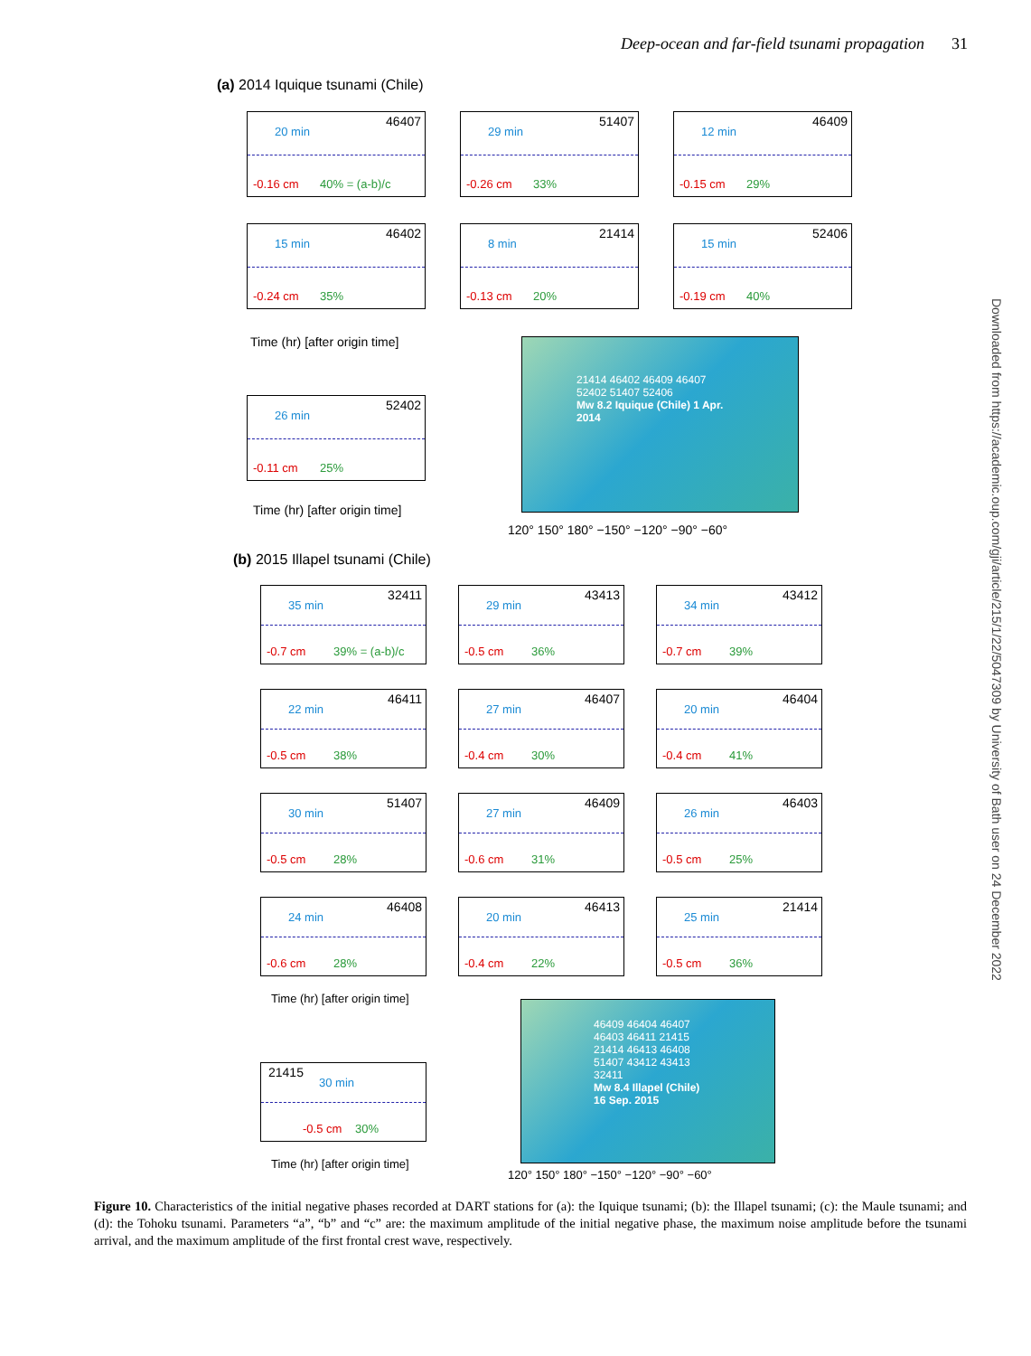Deep-ocean and far-field tsunami propagation 31
Downloaded from https://academic.oup.com/gji/article/215/1/22/5047309 by University of Bath user on 24 December 2022
(a) 2014 Iquique tsunami (Chile)
46407
20 min
-0.16 cm 40% = (a-b)/c
51407
29 min
-0.26 cm 33%
46409
12 min
-0.15 cm 29%
46402
15 min
-0.24 cm 35%
21414
8 min
-0.13 cm 20%
52406
15 min
-0.19 cm 40%
Time (hr) [after origin time]
52402
26 min
-0.11 cm 25%
Time (hr) [after origin time]
21414 46402 46409 46407
52402 51407 52406
Mw 8.2 Iquique (Chile) 1 Apr. 2014
120° 150° 180° −150° −120° −90° −60°
(b) 2015 Illapel tsunami (Chile)
32411
35 min
-0.7 cm 39% = (a-b)/c
43413
29 min
-0.5 cm 36%
43412
34 min
-0.7 cm 39%
46411
22 min
-0.5 cm 38%
46407
27 min
-0.4 cm 30%
46404
20 min
-0.4 cm 41%
51407
30 min
-0.5 cm 28%
46409
27 min
-0.6 cm 31%
46403
26 min
-0.5 cm 25%
46408
24 min
-0.6 cm 28%
46413
20 min
-0.4 cm 22%
21414
25 min
-0.5 cm 36%
Time (hr) [after origin time]
21415
30 min
-0.5 cm 30%
Time (hr) [after origin time]
46409 46404 46407 46403 46411 21415 21414 46413 46408 51407 43412 43413 32411
Mw 8.4 Illapel (Chile) 16 Sep. 2015
120° 150° 180° −150° −120° −90° −60°
Figure 10. Characteristics of the initial negative phases recorded at DART stations for (a): the Iquique tsunami; (b): the Illapel tsunami; (c): the Maule tsunami; and (d): the Tohoku tsunami. Parameters “a”, “b” and “c” are: the maximum amplitude of the initial negative phase, the maximum noise amplitude before the tsunami arrival, and the maximum amplitude of the first frontal crest wave, respectively.